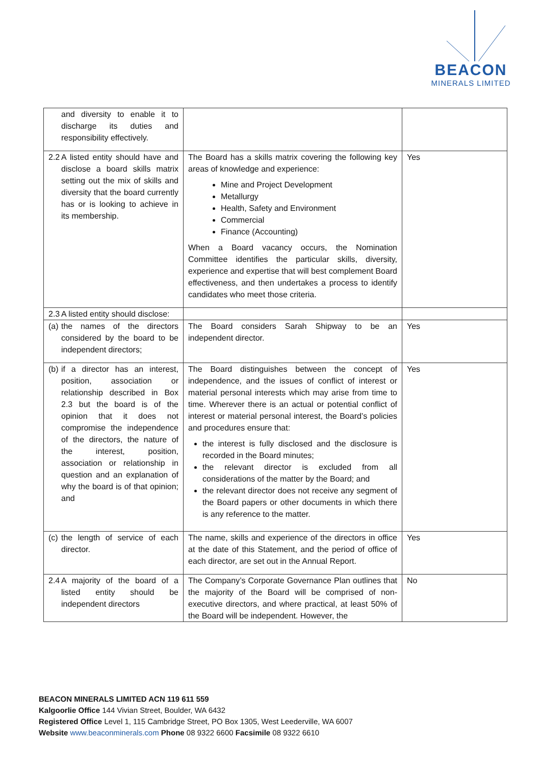BEACON
MINERALS LIMITED
| | and diversity to enable it to discharge its duties and responsibility effectively. | | |
| 2.2 | A listed entity should have and disclose a board skills matrix setting out the mix of skills and diversity that the board currently has or is looking to achieve in its membership. | The Board has a skills matrix covering the following key areas of knowledge and experience: Mine and Project Development Metallurgy Health, Safety and Environment Commercial Finance (Accounting) When a Board vacancy occurs, the Nomination Committee identifies the particular skills, diversity, experience and expertise that will best complement Board effectiveness, and then undertakes a process to identify candidates who meet those criteria. | Yes |
| 2.3 | A listed entity should disclose: | | |
| (a) | the names of the directors considered by the board to be independent directors; | The Board considers Sarah Shipway to be an independent director. | Yes |
| (b) | if a director has an interest, position, association or relationship described in Box 2.3 but the board is of the opinion that it does not compromise the independence of the directors, the nature of the interest, position, association or relationship in question and an explanation of why the board is of that opinion; and | The Board distinguishes between the concept of independence, and the issues of conflict of interest or material personal interests which may arise from time to time. Wherever there is an actual or potential conflict of interest or material personal interest, the Board’s policies and procedures ensure that: the interest is fully disclosed and the disclosure is recorded in the Board minutes; the relevant director is excluded from all considerations of the matter by the Board; and the relevant director does not receive any segment of the Board papers or other documents in which there is any reference to the matter. | Yes |
| (c) | the length of service of each director. | The name, skills and experience of the directors in office at the date of this Statement, and the period of office of each director, are set out in the Annual Report. | Yes |
| 2.4 | A majority of the board of a listed entity should be independent directors | The Company’s Corporate Governance Plan outlines that the majority of the Board will be comprised of non-executive directors, and where practical, at least 50% of the Board will be independent. However, the | No |
BEACON MINERALS LIMITED ACN 119 611 559
Kalgoorlie Office 144 Vivian Street, Boulder, WA 6432
Registered Office Level 1, 115 Cambridge Street, PO Box 1305, West Leederville, WA 6007
Website www.beaconminerals.com Phone 08 9322 6600 Facsimile 08 9322 6610